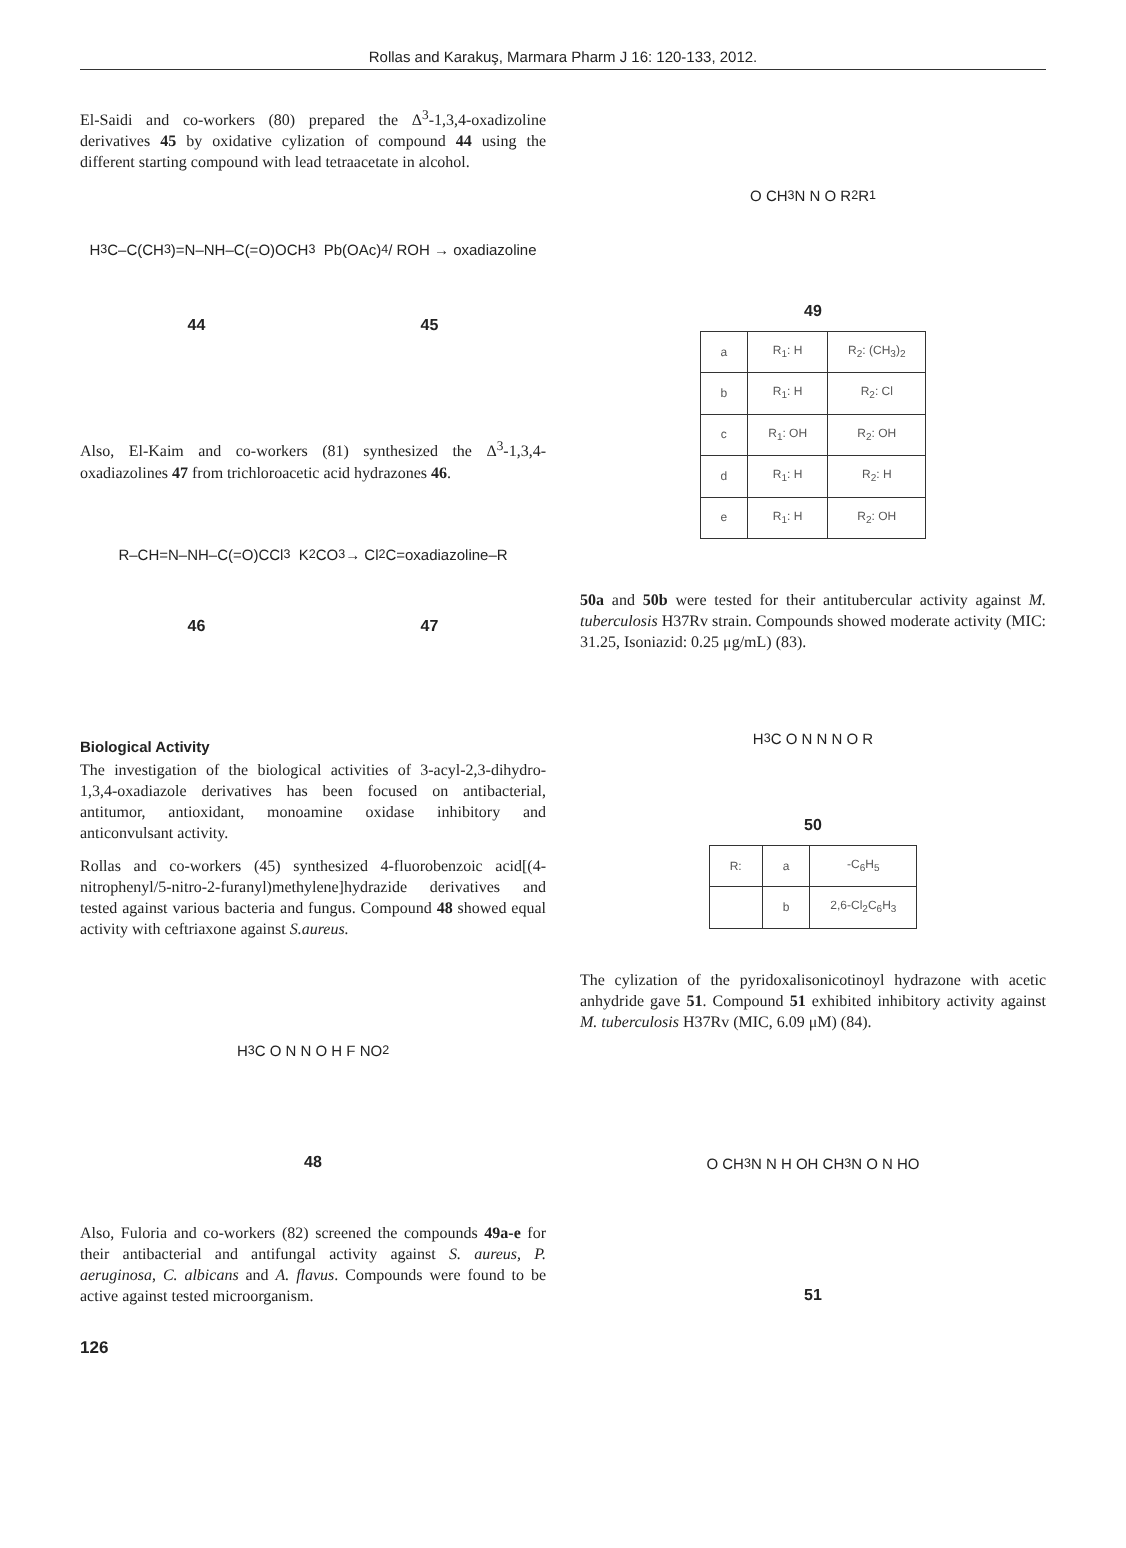Rollas and Karakuş, Marmara Pharm J 16: 120-133, 2012.
El-Saidi and co-workers (80) prepared the Δ<sup>3</sup>-1,3,4-oxadizoline derivatives 45 by oxidative cylization of compound 44 using the different starting compound with lead tetraacetate in alcohol.
H<sub>3</sub>C–C(CH<sub>3</sub>)=N–NH–C(=O)OCH<sub>3</sub> Pb(OAc)<sub>4</sub> / ROH → oxadiazoline
44 45
Also, El-Kaim and co-workers (81) synthesized the Δ<sup>3</sup>-1,3,4-oxadiazolines 47 from trichloroacetic acid hydrazones 46.
R–CH=N–NH–C(=O)CCl<sub>3</sub> K<sub>2</sub>CO<sub>3</sub> → Cl<sub>2</sub>C=oxadiazoline–R
46 47
Biological Activity
The investigation of the biological activities of 3-acyl-2,3-dihydro-1,3,4-oxadiazole derivatives has been focused on antibacterial, antitumor, antioxidant, monoamine oxidase inhibitory and anticonvulsant activity.
Rollas and co-workers (45) synthesized 4-fluorobenzoic acid[(4-nitrophenyl/5-nitro-2-furanyl)methylene]hydrazide derivatives and tested against various bacteria and fungus. Compound 48 showed equal activity with ceftriaxone against S.aureus.
H<sub>3</sub>C O N N O H F NO<sub>2</sub>
48
Also, Fuloria and co-workers (82) screened the compounds 49a-e for their antibacterial and antifungal activity against S. aureus, P. aeruginosa, C. albicans and A. flavus. Compounds were found to be active against tested microorganism.
O CH<sub>3</sub> N N O R<sub>2</sub> R<sub>1</sub>
49
| a | R<sub>1</sub>: H | R<sub>2</sub>: (CH<sub>3</sub>)<sub>2</sub> |
| b | R<sub>1</sub>: H | R<sub>2</sub>: Cl |
| c | R<sub>1</sub>: OH | R<sub>2</sub>: OH |
| d | R<sub>1</sub>: H | R<sub>2</sub>: H |
| e | R<sub>1</sub>: H | R<sub>2</sub>: OH |
50a and 50b were tested for their antitubercular activity against M. tuberculosis H37Rv strain. Compounds showed moderate activity (MIC: 31.25, Isoniazid: 0.25 μg/mL) (83).
H<sub>3</sub>C O N N N O R
50
| R: | a | -C<sub>6</sub>H<sub>5</sub> |
| | b | 2,6-Cl<sub>2</sub>C<sub>6</sub>H<sub>3</sub> |
The cylization of the pyridoxalisonicotinoyl hydrazone with acetic anhydride gave 51. Compound 51 exhibited inhibitory activity against M. tuberculosis H37Rv (MIC, 6.09 μM) (84).
O CH<sub>3</sub> N N H OH CH<sub>3</sub> N O N HO
51
126